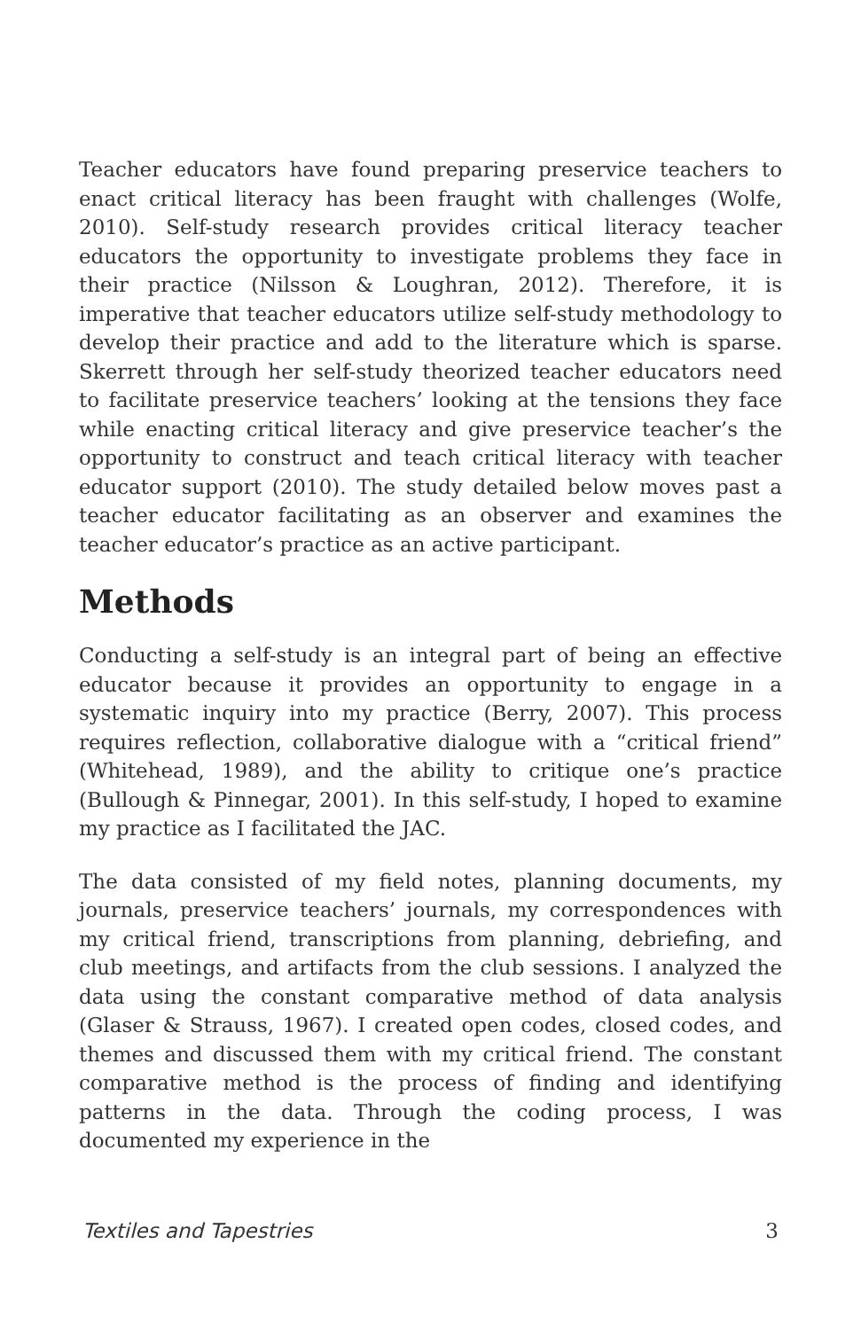Teacher educators have found preparing preservice teachers to enact critical literacy has been fraught with challenges (Wolfe, 2010). Self-study research provides critical literacy teacher educators the opportunity to investigate problems they face in their practice (Nilsson & Loughran, 2012). Therefore, it is imperative that teacher educators utilize self-study methodology to develop their practice and add to the literature which is sparse. Skerrett through her self-study theorized teacher educators need to facilitate preservice teachers’ looking at the tensions they face while enacting critical literacy and give preservice teacher’s the opportunity to construct and teach critical literacy with teacher educator support (2010). The study detailed below moves past a teacher educator facilitating as an observer and examines the teacher educator’s practice as an active participant.
Methods
Conducting a self-study is an integral part of being an effective educator because it provides an opportunity to engage in a systematic inquiry into my practice (Berry, 2007). This process requires reflection, collaborative dialogue with a “critical friend” (Whitehead, 1989), and the ability to critique one’s practice (Bullough & Pinnegar, 2001). In this self-study, I hoped to examine my practice as I facilitated the JAC.
The data consisted of my field notes, planning documents, my journals, preservice teachers’ journals, my correspondences with my critical friend, transcriptions from planning, debriefing, and club meetings, and artifacts from the club sessions. I analyzed the data using the constant comparative method of data analysis (Glaser & Strauss, 1967). I created open codes, closed codes, and themes and discussed them with my critical friend. The constant comparative method is the process of finding and identifying patterns in the data. Through the coding process, I was documented my experience in the
Textiles and Tapestries 3